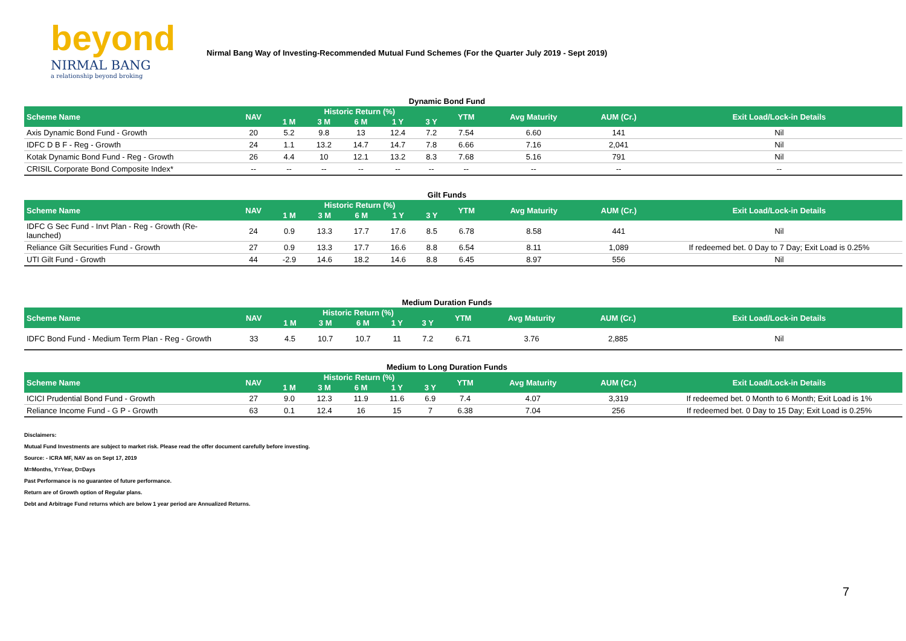beyond
NIRMAL BANG
a relationship beyond broking
Nirmal Bang Way of Investing-Recommended Mutual Fund Schemes (For the Quarter July 2019 - Sept 2019)
Dynamic Bond Fund
| Scheme Name | NAV | Historic Return (%) | | | | | YTM | Avg Maturity | AUM (Cr.) | Exit Load/Lock-in Details |
| --- | --- | --- | --- | --- | --- | --- | --- | --- | --- | --- |
| | | 1 M | 3 M | 6 M | 1 Y | 3 Y | | | | |
| Axis Dynamic Bond Fund - Growth | 20 | 5.2 | 9.8 | 13 | 12.4 | 7.2 | 7.54 | 6.60 | 141 | Nil |
| IDFC D B F - Reg - Growth | 24 | 1.1 | 13.2 | 14.7 | 14.7 | 7.8 | 6.66 | 7.16 | 2,041 | Nil |
| Kotak Dynamic Bond Fund - Reg - Growth | 26 | 4.4 | 10 | 12.1 | 13.2 | 8.3 | 7.68 | 5.16 | 791 | Nil |
| CRISIL Corporate Bond Composite Index* | -- | -- | -- | -- | -- | -- | -- | -- | -- | -- |
Gilt Funds
| Scheme Name | NAV | Historic Return (%) | | | | | YTM | Avg Maturity | AUM (Cr.) | Exit Load/Lock-in Details |
| --- | --- | --- | --- | --- | --- | --- | --- | --- | --- | --- |
| | | 1 M | 3 M | 6 M | 1 Y | 3 Y | | | | |
| IDFC G Sec Fund - Invt Plan - Reg - Growth (Re-launched) | 24 | 0.9 | 13.3 | 17.7 | 17.6 | 8.5 | 6.78 | 8.58 | 441 | Nil |
| Reliance Gilt Securities Fund - Growth | 27 | 0.9 | 13.3 | 17.7 | 16.6 | 8.8 | 6.54 | 8.11 | 1,089 | If redeemed bet. 0 Day to 7 Day; Exit Load is 0.25% |
| UTI Gilt Fund - Growth | 44 | -2.9 | 14.6 | 18.2 | 14.6 | 8.8 | 6.45 | 8.97 | 556 | Nil |
Medium Duration Funds
| Scheme Name | NAV | Historic Return (%) | | | | | YTM | Avg Maturity | AUM (Cr.) | Exit Load/Lock-in Details |
| --- | --- | --- | --- | --- | --- | --- | --- | --- | --- | --- |
| | | 1 M | 3 M | 6 M | 1 Y | 3 Y | | | | |
| IDFC Bond Fund - Medium Term Plan - Reg - Growth | 33 | 4.5 | 10.7 | 10.7 | 11 | 7.2 | 6.71 | 3.76 | 2,885 | Nil |
Medium to Long Duration Funds
| Scheme Name | NAV | Historic Return (%) | | | | | YTM | Avg Maturity | AUM (Cr.) | Exit Load/Lock-in Details |
| --- | --- | --- | --- | --- | --- | --- | --- | --- | --- | --- |
| | | 1 M | 3 M | 6 M | 1 Y | 3 Y | | | | |
| ICICI Prudential Bond Fund - Growth | 27 | 9.0 | 12.3 | 11.9 | 11.6 | 6.9 | 7.4 | 4.07 | 3,319 | If redeemed bet. 0 Month to 6 Month; Exit Load is 1% |
| Reliance Income Fund - G P - Growth | 63 | 0.1 | 12.4 | 16 | 15 | 7 | 6.38 | 7.04 | 256 | If redeemed bet. 0 Day to 15 Day; Exit Load is 0.25% |
Disclaimers:
Mutual Fund Investments are subject to market risk. Please read the offer document carefully before investing.
Source: - ICRA MF, NAV as on Sept 17, 2019
M=Months, Y=Year, D=Days
Past Performance is no guarantee of future performance.
Return are of Growth option of Regular plans.
Debt and Arbitrage Fund returns which are below 1 year period are Annualized Returns.
7